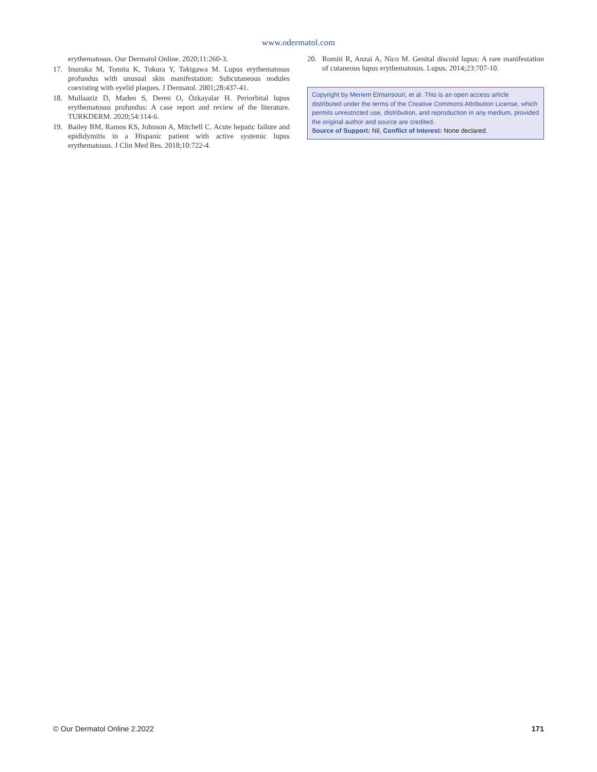www.odermatol.com
erythematosus. Our Dermatol Online. 2020;11:260-3.
17. Inuzuka M, Tomita K, Tokura Y, Takigawa M. Lupus erythematosus profundus with unusual skin manifestation: Subcutaneous nodules coexisting with eyelid plaques. J Dermatol. 2001;28:437-41.
18. Mullaaziz D, Maden S, Deren O, Özkayalar H. Periorbital lupus erythematosus profundus: A case report and review of the literature. TURKDERM. 2020;54:114-6.
19. Bailey BM, Ramos KS, Johnson A, Mitchell C. Acute hepatic failure and epididymitis in a Hispanic patient with active systemic lupus erythematosus. J Clin Med Res. 2018;10:722-4.
20. Romiti R, Anzai A, Nico M. Genital discoid lupus: A rare manifestation of cutaneous lupus erythematosus. Lupus. 2014;23:707-10.
Copyright by Meriem Elmansouri, et al. This is an open access article distributed under the terms of the Creative Commons Attribution License, which permits unrestricted use, distribution, and reproduction in any medium, provided the original author and source are credited.
Source of Support: Nil, Conflict of Interest: None declared.
© Our Dermatol Online 2.2022 171